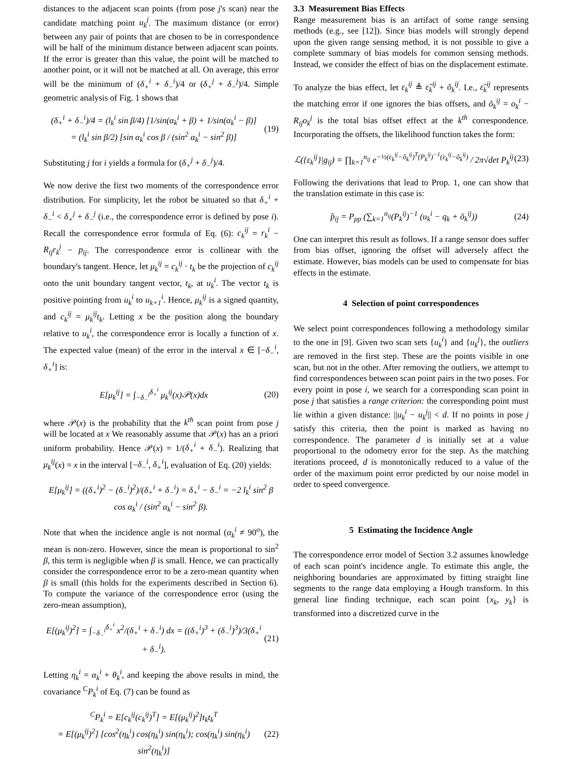distances to the adjacent scan points (from pose j's scan) near the candidate matching point u<sub>k</sub><sup>j</sup>. The maximum distance (or error) between any pair of points that are chosen to be in correspondence will be half of the minimum distance between adjacent scan points. If the error is greater than this value, the point will be matched to another point, or it will not be matched at all. On average, this error will be the minimum of (δ<sub>+</sub><sup>i</sup> + δ<sub>−</sub><sup>i</sup>)/4 or (δ<sub>+</sub><sup>j</sup> + δ<sub>−</sub><sup>j</sup>)/4. Simple geometric analysis of Fig. 1 shows that
(δ<sub>+</sub><sup>i</sup> + δ<sub>−</sub><sup>i</sup>)/4 = (l<sub>k</sub><sup>i</sup> sin β/4) [1/sin(α<sub>k</sub><sup>i</sup> + β) + 1/sin(α<sub>k</sub><sup>i</sup> − β)]
= (l<sub>k</sub><sup>i</sup> sin β/2) [sin α<sub>k</sub><sup>i</sup> cos β / (sin<sup>2</sup> α<sub>k</sub><sup>i</sup> − sin<sup>2</sup> β)]
(19)
Substituting j for i yields a formula for (δ<sub>+</sub><sup>j</sup> + δ<sub>−</sub><sup>j</sup>)/4.
We now derive the first two moments of the correspondence error distribution. For simplicity, let the robot be situated so that δ<sub>+</sub><sup>i</sup> + δ<sub>−</sub><sup>i</sup> < δ<sub>+</sub><sup>j</sup> + δ<sub>−</sub><sup>j</sup> (i.e., the correspondence error is defined by pose i). Recall the correspondence error formula of Eq. (6): c<sub>k</sub><sup>ij</sup> = r<sub>k</sub><sup>i</sup> − R<sub>ij</sub>r<sub>k</sub><sup>j</sup> − p<sub>ij</sub>. The correspondence error is collinear with the boundary's tangent. Hence, let μ<sub>k</sub><sup>ij</sup> = c<sub>k</sub><sup>ij</sup> · t<sub>k</sub> be the projection of c<sub>k</sub><sup>ij</sup> onto the unit boundary tangent vector, t<sub>k</sub>, at u<sub>k</sub><sup>i</sup>. The vector t<sub>k</sub> is positive pointing from u<sub>k</sub><sup>i</sup> to u<sub>k+1</sub><sup>i</sup>. Hence, μ<sub>k</sub><sup>ij</sup> is a signed quantity, and c<sub>k</sub><sup>ij</sup> = μ<sub>k</sub><sup>ij</sup>t<sub>k</sub>. Letting x be the position along the boundary relative to u<sub>k</sub><sup>i</sup>, the correspondence error is locally a function of x. The expected value (mean) of the error in the interval x ∈ [−δ<sub>−</sub><sup>i</sup>, δ<sub>+</sub><sup>i</sup>] is:
E[μ<sub>k</sub><sup>ij</sup>] = ∫<sub>−δ<sub>−</sub><sup>i</sup></sub><sup>δ<sub>+</sub><sup>i</sup></sup> μ<sub>k</sub><sup>ij</sup>(x)𝒫(x)dx
(20)
where 𝒫(x) is the probability that the k<sup>th</sup> scan point from pose j will be located at x We reasonably assume that 𝒫(x) has an a priori uniform probability. Hence 𝒫(x) = 1/(δ<sub>+</sub><sup>i</sup> + δ<sub>−</sub><sup>i</sup>). Realizing that μ<sub>k</sub><sup>ij</sup>(x) = x in the interval [−δ<sub>−</sub><sup>i</sup>, δ<sub>+</sub><sup>i</sup>], evaluation of Eq. (20) yields:
E[μ<sub>k</sub><sup>ij</sup>] = ((δ<sub>+</sub><sup>i</sup>)<sup>2</sup> − (δ<sub>−</sub><sup>i</sup>)<sup>2</sup>)/(δ<sub>+</sub><sup>i</sup> + δ<sub>−</sub><sup>i</sup>) = δ<sub>+</sub><sup>i</sup> − δ<sub>−</sub><sup>i</sup> = −2 l<sub>k</sub><sup>i</sup> sin<sup>2</sup> β cos α<sub>k</sub><sup>i</sup> / (sin<sup>2</sup> α<sub>k</sub><sup>i</sup> − sin<sup>2</sup> β).
Note that when the incidence angle is not normal (α<sub>k</sub><sup>i</sup> ≠ 90<sup>o</sup>), the mean is non-zero. However, since the mean is proportional to sin<sup>2</sup> β, this term is negligible when β is small. Hence, we can practically consider the correspondence error to be a zero-mean quantity when β is small (this holds for the experiments described in Section 6). To compute the variance of the correspondence error (using the zero-mean assumption),
E[(μ<sub>k</sub><sup>ij</sup>)<sup>2</sup>] = ∫<sub>−δ<sub>−</sub><sup>i</sup></sub><sup>δ<sub>+</sub><sup>i</sup></sup> x<sup>2</sup>/(δ<sub>+</sub><sup>i</sup> + δ<sub>−</sub><sup>i</sup>) dx = ((δ<sub>+</sub><sup>i</sup>)<sup>3</sup> + (δ<sub>−</sub><sup>i</sup>)<sup>3</sup>)/3(δ<sub>+</sub><sup>i</sup> + δ<sub>−</sub><sup>i</sup>).
(21)
Letting η<sub>k</sub><sup>i</sup> = α<sub>k</sub><sup>i</sup> + θ<sub>k</sub><sup>i</sup>, and keeping the above results in mind, the covariance <sup>C</sup>P<sub>k</sub><sup>i</sup> of Eq. (7) can be found as
<sup>C</sup>P<sub>k</sub><sup>i</sup> = E[c<sub>k</sub><sup>ij</sup>(c<sub>k</sub><sup>ij</sup>)<sup>T</sup>] = E[(μ<sub>k</sub><sup>ij</sup>)<sup>2</sup>]t<sub>k</sub>t<sub>k</sub><sup>T</sup>
= E[(μ<sub>k</sub><sup>ij</sup>)<sup>2</sup>] [cos<sup>2</sup>(η<sub>k</sub><sup>i</sup>) cos(η<sub>k</sub><sup>i</sup>) sin(η<sub>k</sub><sup>i</sup>); cos(η<sub>k</sub><sup>i</sup>) sin(η<sub>k</sub><sup>i</sup>) sin<sup>2</sup>(η<sub>k</sub><sup>i</sup>)]
(22)
3.3 Measurement Bias Effects
Range measurement bias is an artifact of some range sensing methods (e.g., see [12]). Since bias models will strongly depend upon the given range sensing method, it is not possible to give a complete summary of bias models for common sensing methods. Instead, we consider the effect of bias on the displacement estimate.
To analyze the bias effect, let ε<sub>k</sub><sup>ij</sup> ≜ ε̃<sub>k</sub><sup>ij</sup> + õ<sub>k</sub><sup>ij</sup>. I.e., ε̃<sub>k</sub><sup>ij</sup> represents the matching error if one ignores the bias offsets, and õ<sub>k</sub><sup>ij</sup> = o<sub>k</sub><sup>i</sup> − R<sub>ij</sub>o<sub>k</sub><sup>j</sup> is the total bias offset effect at the k<sup>th</sup> correspondence. Incorporating the offsets, the likelihood function takes the form:
ℒ({ε<sub>k</sub><sup>ij</sup>}|g<sub>ij</sub>) = ∏<sub>k=1</sub><sup>n<sub>ij</sub></sup> e<sup>−½(ε<sub>k</sub><sup>ij</sup>−õ<sub>k</sub><sup>ij</sup>)<sup>T</sup>(P<sub>k</sub><sup>ij</sup>)<sup>−1</sup>(ε<sub>k</sub><sup>ij</sup>−õ<sub>k</sub><sup>ij</sup>)</sup> / 2π√det P<sub>k</sub><sup>ij</sup>
(23)
Following the derivations that lead to Prop. 1, one can show that the translation estimate in this case is:
p̂<sub>ij</sub> = P<sub>pp</sub> (∑<sub>k=1</sub><sup>n<sub>ij</sub></sup>(P<sub>k</sub><sup>ij</sup>)<sup>−1</sup> (u<sub>k</sub><sup>i</sup> − q<sub>k</sub> + õ<sub>k</sub><sup>ij</sup>))
(24)
One can interpret this result as follows. If a range sensor does suffer from bias offset, ignoring the offset will adversely affect the estimate. However, bias models can be used to compensate for bias effects in the estimate.
4 Selection of point correspondences
We select point correspondences following a methodology similar to the one in [9]. Given two scan sets {u<sub>k</sub><sup>i</sup>} and {u<sub>k</sub><sup>j</sup>}, the outliers are removed in the first step. These are the points visible in one scan, but not in the other. After removing the outliers, we attempt to find correspondences between scan point pairs in the two poses. For every point in pose i, we search for a corresponding scan point in pose j that satisfies a range criterion: the corresponding point must lie within a given distance: ||u<sub>k</sub><sup>i</sup> − u<sub>k</sub><sup>j</sup>|| < d. If no points in pose j satisfy this criteria, then the point is marked as having no correspondence. The parameter d is initially set at a value proportional to the odometry error for the step. As the matching iterations proceed, d is monotonically reduced to a value of the order of the maximum point error predicted by our noise model in order to speed convergence.
5 Estimating the Incidence Angle
The correspondence error model of Section 3.2 assumes knowledge of each scan point's incidence angle. To estimate this angle, the neighboring boundaries are approximated by fitting straight line segments to the range data employing a Hough transform. In this general line finding technique, each scan point {x<sub>k</sub>, y<sub>k</sub>} is transformed into a discretized curve in the